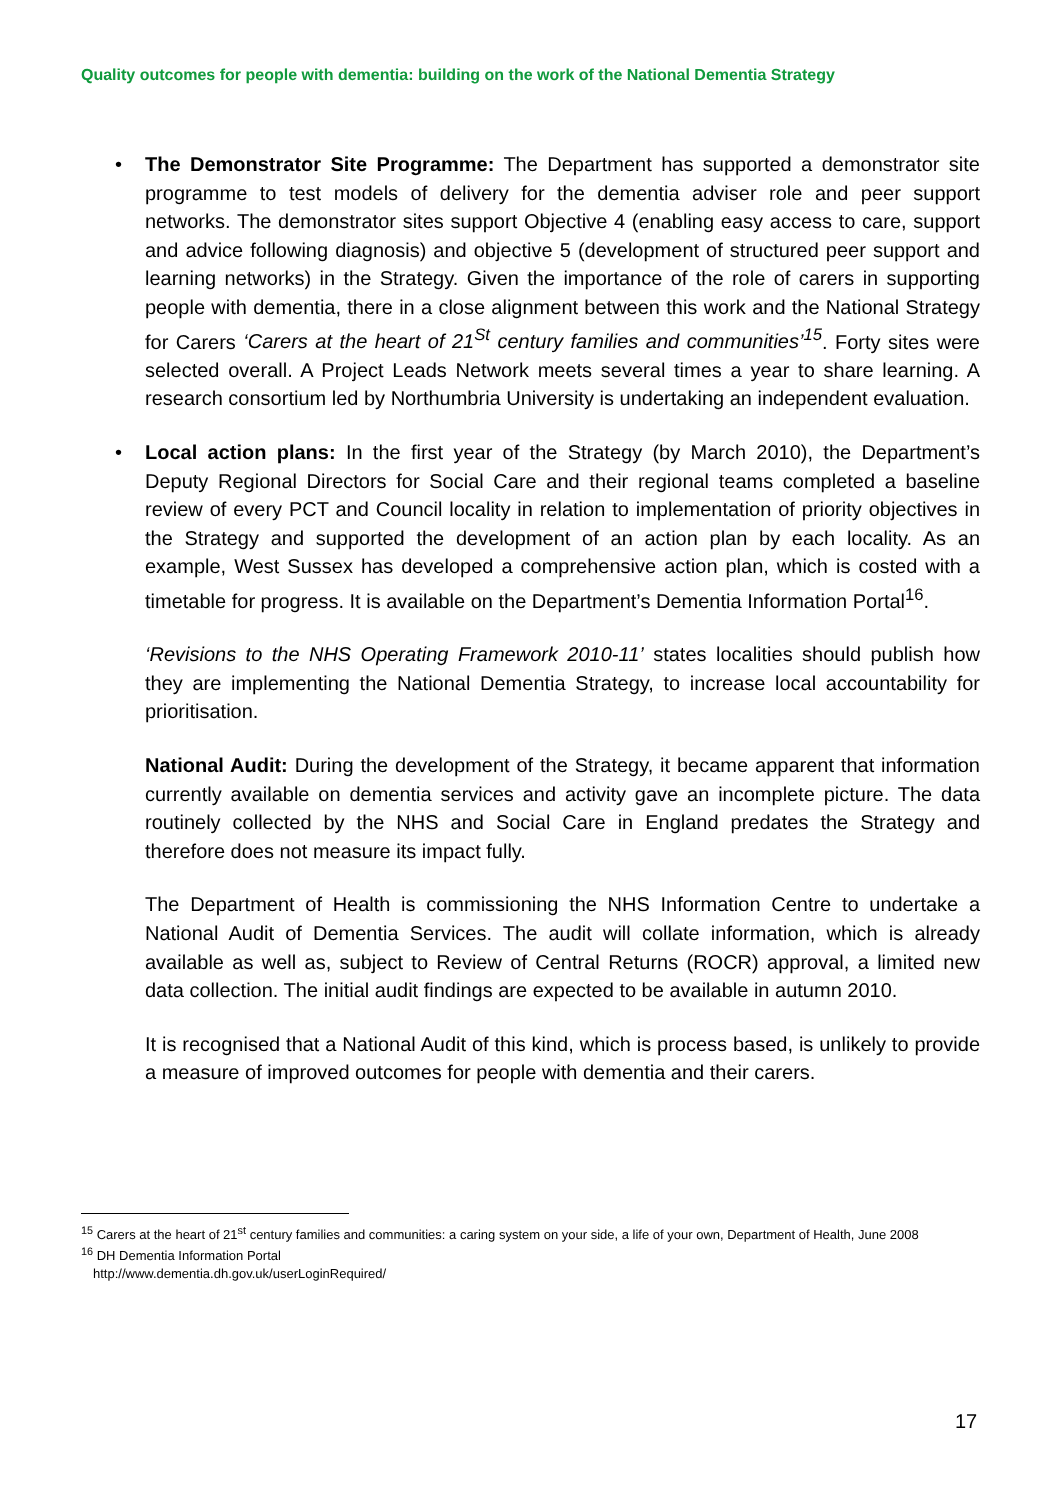Quality outcomes for people with dementia: building on the work of the National Dementia Strategy
• The Demonstrator Site Programme: The Department has supported a demonstrator site programme to test models of delivery for the dementia adviser role and peer support networks. The demonstrator sites support Objective 4 (enabling easy access to care, support and advice following diagnosis) and objective 5 (development of structured peer support and learning networks) in the Strategy. Given the importance of the role of carers in supporting people with dementia, there in a close alignment between this work and the National Strategy for Carers ‘Carers at the heart of 21<sup>St</sup> century families and communities’<sup>15</sup>. Forty sites were selected overall. A Project Leads Network meets several times a year to share learning. A research consortium led by Northumbria University is undertaking an independent evaluation.
• Local action plans: In the first year of the Strategy (by March 2010), the Department’s Deputy Regional Directors for Social Care and their regional teams completed a baseline review of every PCT and Council locality in relation to implementation of priority objectives in the Strategy and supported the development of an action plan by each locality. As an example, West Sussex has developed a comprehensive action plan, which is costed with a timetable for progress. It is available on the Department’s Dementia Information Portal<sup>16</sup>.
‘Revisions to the NHS Operating Framework 2010-11’ states localities should publish how they are implementing the National Dementia Strategy, to increase local accountability for prioritisation.
National Audit: During the development of the Strategy, it became apparent that information currently available on dementia services and activity gave an incomplete picture. The data routinely collected by the NHS and Social Care in England predates the Strategy and therefore does not measure its impact fully.
The Department of Health is commissioning the NHS Information Centre to undertake a National Audit of Dementia Services. The audit will collate information, which is already available as well as, subject to Review of Central Returns (ROCR) approval, a limited new data collection. The initial audit findings are expected to be available in autumn 2010.
It is recognised that a National Audit of this kind, which is process based, is unlikely to provide a measure of improved outcomes for people with dementia and their carers.
<sup>15</sup> Carers at the heart of 21<sup>st</sup> century families and communities: a caring system on your side, a life of your own, Department of Health, June 2008
<sup>16</sup> DH Dementia Information Portal
http://www.dementia.dh.gov.uk/userLoginRequired/
17